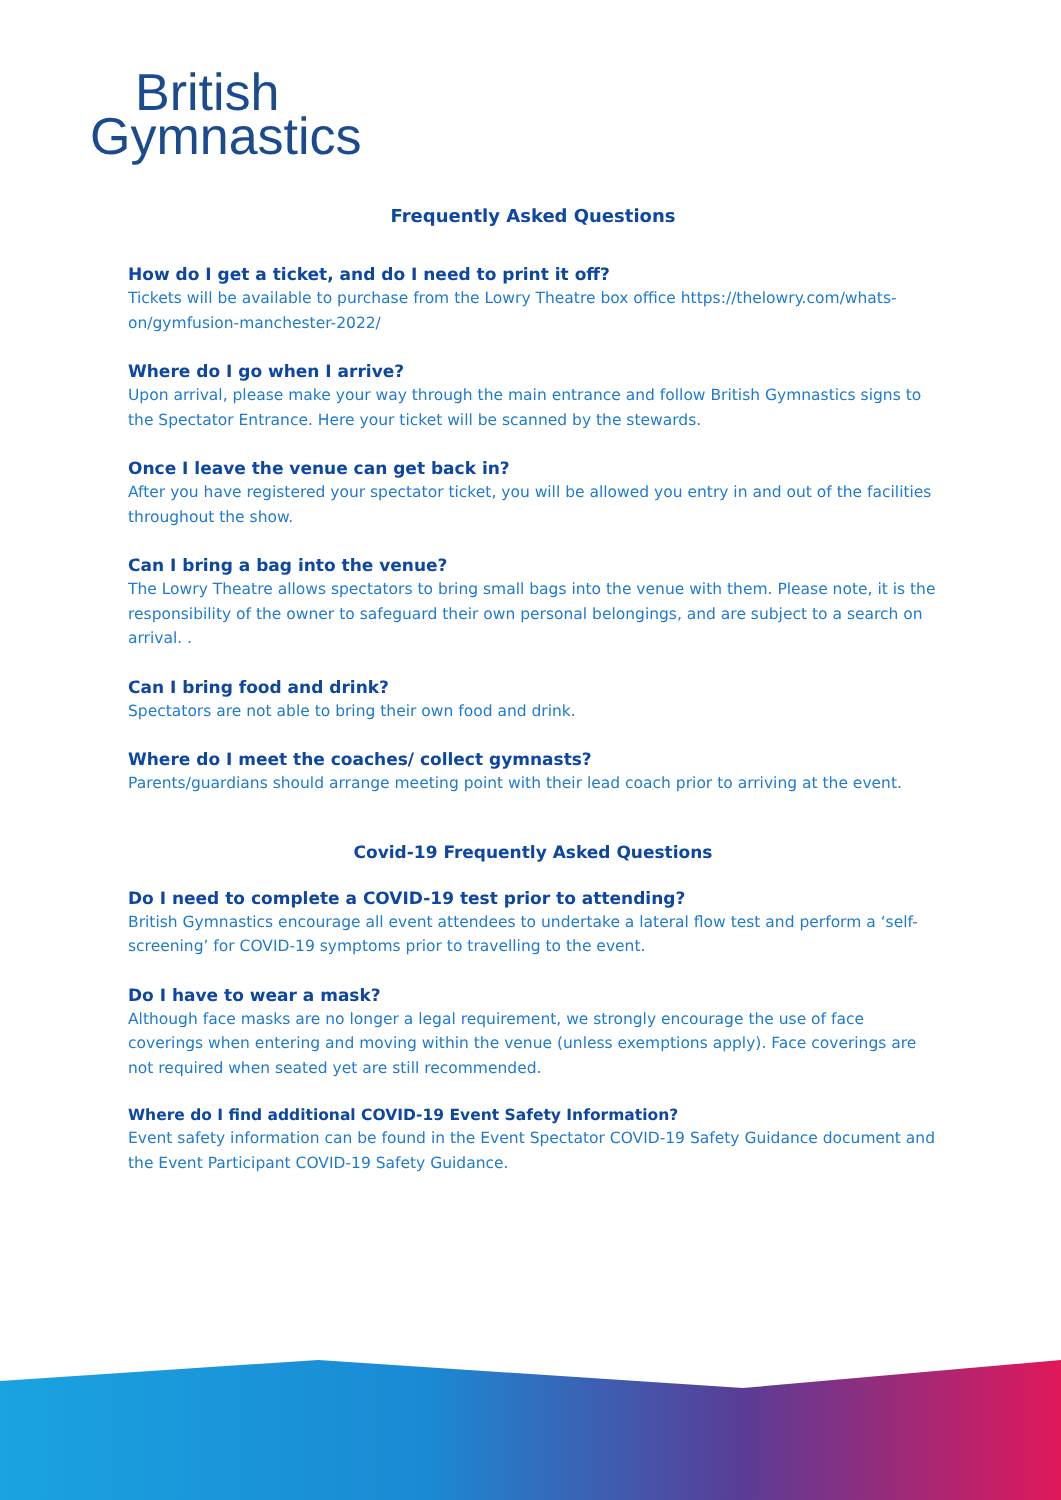British
Gymnastics
Frequently Asked Questions
How do I get a ticket, and do I need to print it off?
Tickets will be available to purchase from the Lowry Theatre box office https://thelowry.com/whats-on/gymfusion-manchester-2022/
Where do I go when I arrive?
Upon arrival, please make your way through the main entrance and follow British Gymnastics signs to the Spectator Entrance. Here your ticket will be scanned by the stewards.
Once I leave the venue can get back in?
After you have registered your spectator ticket, you will be allowed you entry in and out of the facilities throughout the show.
Can I bring a bag into the venue?
The Lowry Theatre allows spectators to bring small bags into the venue with them. Please note, it is the responsibility of the owner to safeguard their own personal belongings, and are subject to a search on arrival. .
Can I bring food and drink?
Spectators are not able to bring their own food and drink.
Where do I meet the coaches/ collect gymnasts?
Parents/guardians should arrange meeting point with their lead coach prior to arriving at the event.
Covid-19 Frequently Asked Questions
Do I need to complete a COVID-19 test prior to attending?
British Gymnastics encourage all event attendees to undertake a lateral flow test and perform a ‘self-screening’ for COVID-19 symptoms prior to travelling to the event.
Do I have to wear a mask?
Although face masks are no longer a legal requirement, we strongly encourage the use of face coverings when entering and moving within the venue (unless exemptions apply). Face coverings are not required when seated yet are still recommended.
Where do I find additional COVID-19 Event Safety Information?
Event safety information can be found in the Event Spectator COVID-19 Safety Guidance document and the Event Participant COVID-19 Safety Guidance.